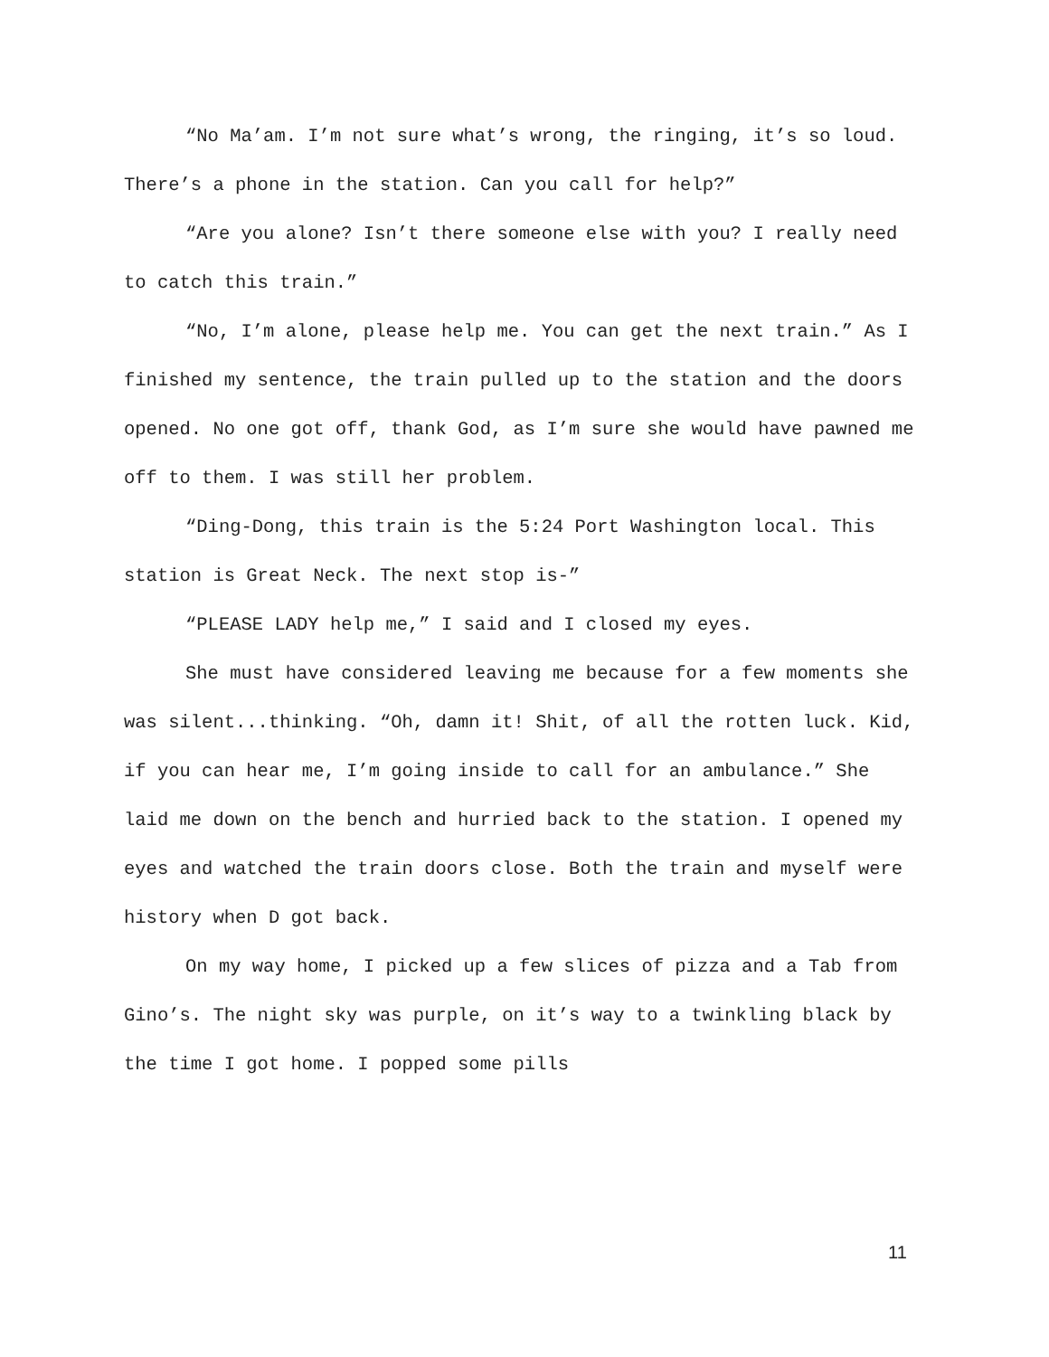“No Ma’am. I’m not sure what’s wrong, the ringing, it’s so loud. There’s a phone in the station. Can you call for help?”
“Are you alone? Isn’t there someone else with you? I really need to catch this train.”
“No, I’m alone, please help me. You can get the next train.” As I finished my sentence, the train pulled up to the station and the doors opened. No one got off, thank God, as I’m sure she would have pawned me off to them. I was still her problem.
“Ding-Dong, this train is the 5:24 Port Washington local. This station is Great Neck. The next stop is-”
“PLEASE LADY help me,” I said and I closed my eyes.
She must have considered leaving me because for a few moments she was silent...thinking. “Oh, damn it! Shit, of all the rotten luck. Kid, if you can hear me, I’m going inside to call for an ambulance.” She laid me down on the bench and hurried back to the station. I opened my eyes and watched the train doors close. Both the train and myself were history when D got back.
On my way home, I picked up a few slices of pizza and a Tab from Gino’s. The night sky was purple, on it’s way to a twinkling black by the time I got home. I popped some pills
11